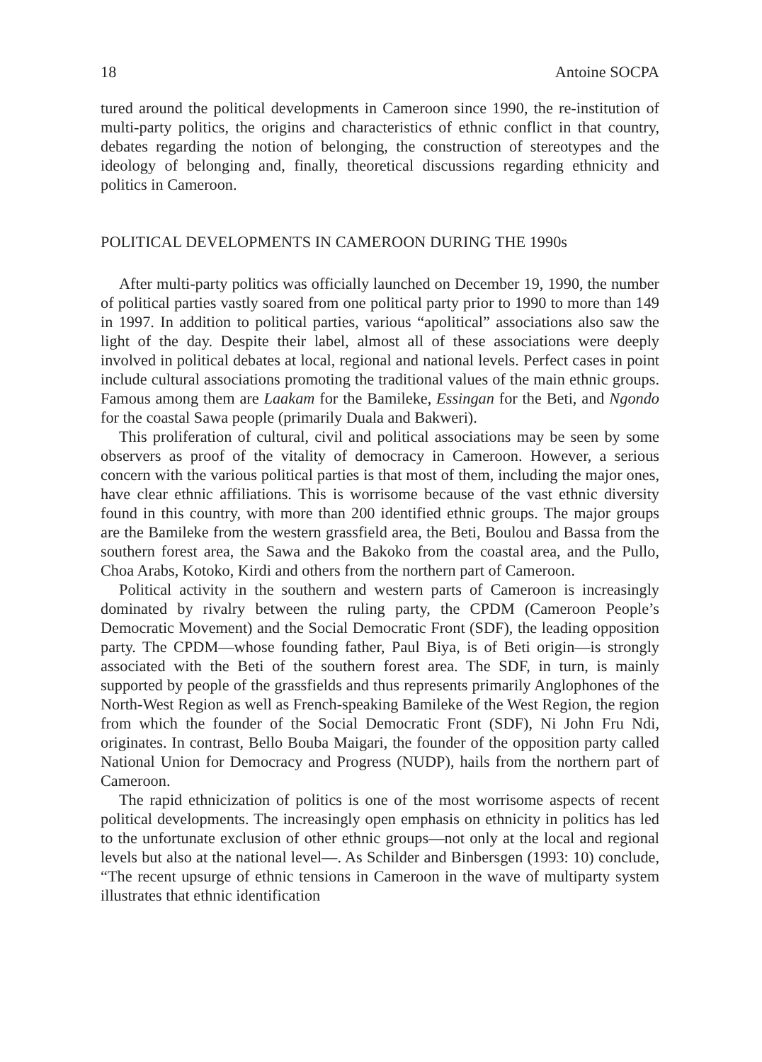18 Antoine SOCPA
tured around the political developments in Cameroon since 1990, the re-institution of multi-party politics, the origins and characteristics of ethnic conflict in that country, debates regarding the notion of belonging, the construction of stereotypes and the ideology of belonging and, finally, theoretical discussions regarding ethnicity and politics in Cameroon.
POLITICAL DEVELOPMENTS IN CAMEROON DURING THE 1990s
After multi-party politics was officially launched on December 19, 1990, the number of political parties vastly soared from one political party prior to 1990 to more than 149 in 1997. In addition to political parties, various “apolitical” associations also saw the light of the day. Despite their label, almost all of these associations were deeply involved in political debates at local, regional and national levels. Perfect cases in point include cultural associations promoting the traditional values of the main ethnic groups. Famous among them are Laakam for the Bamileke, Essingan for the Beti, and Ngondo for the coastal Sawa people (primarily Duala and Bakweri).
This proliferation of cultural, civil and political associations may be seen by some observers as proof of the vitality of democracy in Cameroon. However, a serious concern with the various political parties is that most of them, including the major ones, have clear ethnic affiliations. This is worrisome because of the vast ethnic diversity found in this country, with more than 200 identified ethnic groups. The major groups are the Bamileke from the western grassfield area, the Beti, Boulou and Bassa from the southern forest area, the Sawa and the Bakoko from the coastal area, and the Pullo, Choa Arabs, Kotoko, Kirdi and others from the northern part of Cameroon.
Political activity in the southern and western parts of Cameroon is increasingly dominated by rivalry between the ruling party, the CPDM (Cameroon People’s Democratic Movement) and the Social Democratic Front (SDF), the leading opposition party. The CPDM—whose founding father, Paul Biya, is of Beti origin—is strongly associated with the Beti of the southern forest area. The SDF, in turn, is mainly supported by people of the grassfields and thus represents primarily Anglophones of the North-West Region as well as French-speaking Bamileke of the West Region, the region from which the founder of the Social Democratic Front (SDF), Ni John Fru Ndi, originates. In contrast, Bello Bouba Maigari, the founder of the opposition party called National Union for Democracy and Progress (NUDP), hails from the northern part of Cameroon.
The rapid ethnicization of politics is one of the most worrisome aspects of recent political developments. The increasingly open emphasis on ethnicity in politics has led to the unfortunate exclusion of other ethnic groups—not only at the local and regional levels but also at the national level—. As Schilder and Binbersgen (1993: 10) conclude, “The recent upsurge of ethnic tensions in Cameroon in the wave of multiparty system illustrates that ethnic identification